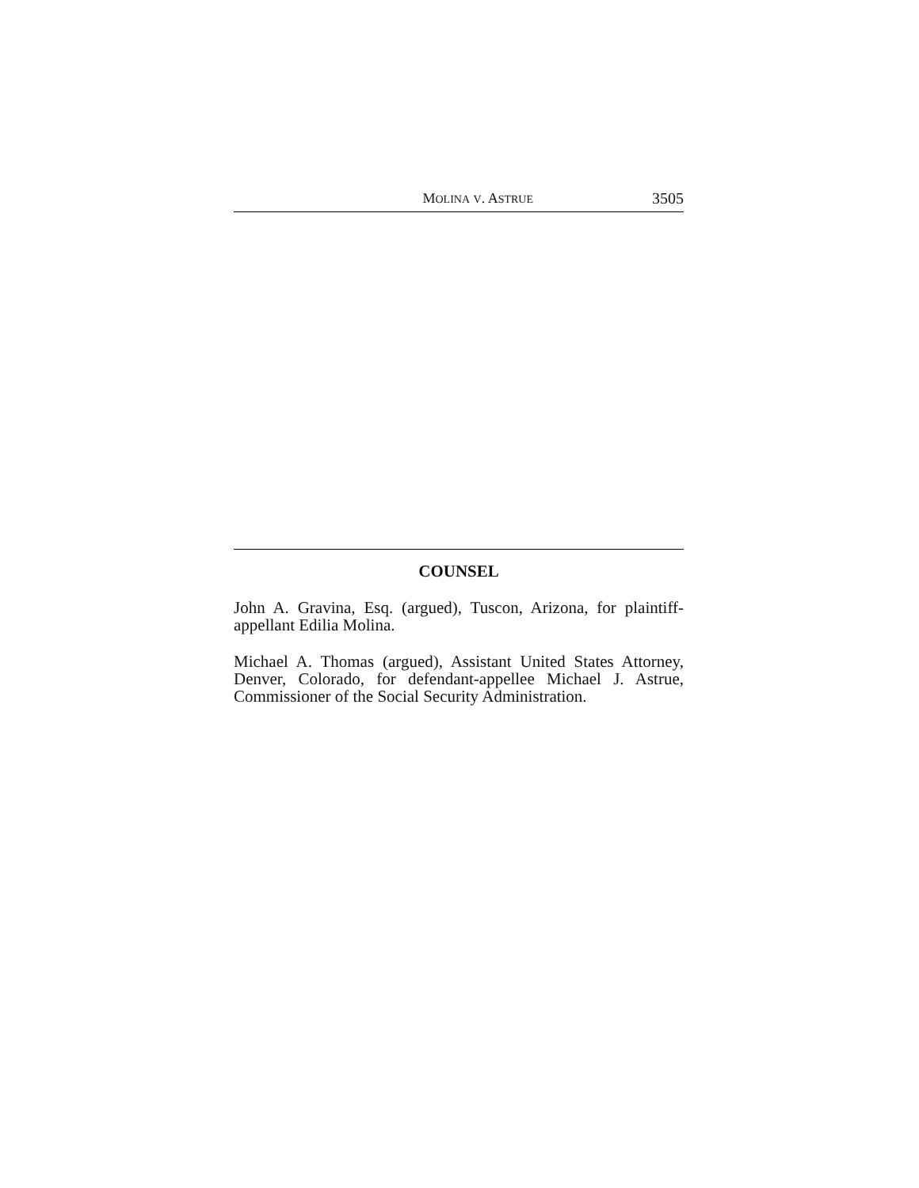MOLINA V. ASTRUE
3505
COUNSEL
John A. Gravina, Esq. (argued), Tuscon, Arizona, for plaintiff-appellant Edilia Molina.
Michael A. Thomas (argued), Assistant United States Attorney, Denver, Colorado, for defendant-appellee Michael J. Astrue, Commissioner of the Social Security Administration.